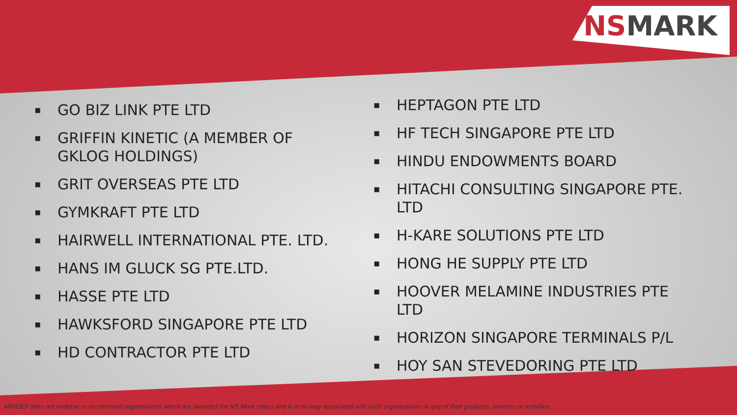NSMARK
▪ GO BIZ LINK PTE LTD
▪ GRIFFIN KINETIC (A MEMBER OF GKLOG HOLDINGS)
▪ GRIT OVERSEAS PTE LTD
▪ GYMKRAFT PTE LTD
▪ HAIRWELL INTERNATIONAL PTE. LTD.
▪ HANS IM GLUCK SG PTE.LTD.
▪ HASSE PTE LTD
▪ HAWKSFORD SINGAPORE PTE LTD
▪ HD CONTRACTOR PTE LTD
▪ HEPTAGON PTE LTD
▪ HF TECH SINGAPORE PTE LTD
▪ HINDU ENDOWMENTS BOARD
▪ HITACHI CONSULTING SINGAPORE PTE. LTD
▪ H-KARE SOLUTIONS PTE LTD
▪ HONG HE SUPPLY PTE LTD
▪ HOOVER MELAMINE INDUSTRIES PTE LTD
▪ HORIZON SINGAPORE TERMINALS P/L
▪ HOY SAN STEVEDORING PTE LTD
MINDEF does not endorse or recommend organisations which are awarded the NS Mark status and is in no way associated with such organisations or any of their products, services or activities.